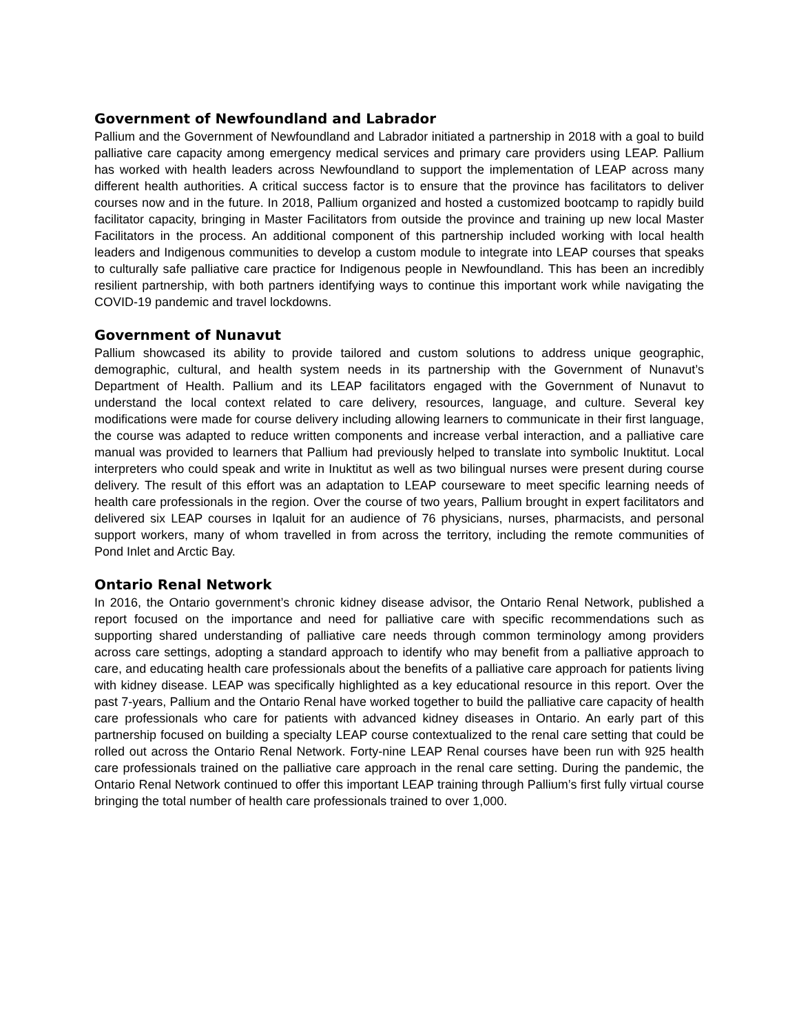Government of Newfoundland and Labrador
Pallium and the Government of Newfoundland and Labrador initiated a partnership in 2018 with a goal to build palliative care capacity among emergency medical services and primary care providers using LEAP. Pallium has worked with health leaders across Newfoundland to support the implementation of LEAP across many different health authorities. A critical success factor is to ensure that the province has facilitators to deliver courses now and in the future. In 2018, Pallium organized and hosted a customized bootcamp to rapidly build facilitator capacity, bringing in Master Facilitators from outside the province and training up new local Master Facilitators in the process. An additional component of this partnership included working with local health leaders and Indigenous communities to develop a custom module to integrate into LEAP courses that speaks to culturally safe palliative care practice for Indigenous people in Newfoundland. This has been an incredibly resilient partnership, with both partners identifying ways to continue this important work while navigating the COVID-19 pandemic and travel lockdowns.
Government of Nunavut
Pallium showcased its ability to provide tailored and custom solutions to address unique geographic, demographic, cultural, and health system needs in its partnership with the Government of Nunavut’s Department of Health. Pallium and its LEAP facilitators engaged with the Government of Nunavut to understand the local context related to care delivery, resources, language, and culture. Several key modifications were made for course delivery including allowing learners to communicate in their first language, the course was adapted to reduce written components and increase verbal interaction, and a palliative care manual was provided to learners that Pallium had previously helped to translate into symbolic Inuktitut. Local interpreters who could speak and write in Inuktitut as well as two bilingual nurses were present during course delivery. The result of this effort was an adaptation to LEAP courseware to meet specific learning needs of health care professionals in the region. Over the course of two years, Pallium brought in expert facilitators and delivered six LEAP courses in Iqaluit for an audience of 76 physicians, nurses, pharmacists, and personal support workers, many of whom travelled in from across the territory, including the remote communities of Pond Inlet and Arctic Bay.
Ontario Renal Network
In 2016, the Ontario government’s chronic kidney disease advisor, the Ontario Renal Network, published a report focused on the importance and need for palliative care with specific recommendations such as supporting shared understanding of palliative care needs through common terminology among providers across care settings, adopting a standard approach to identify who may benefit from a palliative approach to care, and educating health care professionals about the benefits of a palliative care approach for patients living with kidney disease. LEAP was specifically highlighted as a key educational resource in this report. Over the past 7-years, Pallium and the Ontario Renal have worked together to build the palliative care capacity of health care professionals who care for patients with advanced kidney diseases in Ontario. An early part of this partnership focused on building a specialty LEAP course contextualized to the renal care setting that could be rolled out across the Ontario Renal Network. Forty-nine LEAP Renal courses have been run with 925 health care professionals trained on the palliative care approach in the renal care setting. During the pandemic, the Ontario Renal Network continued to offer this important LEAP training through Pallium’s first fully virtual course bringing the total number of health care professionals trained to over 1,000.